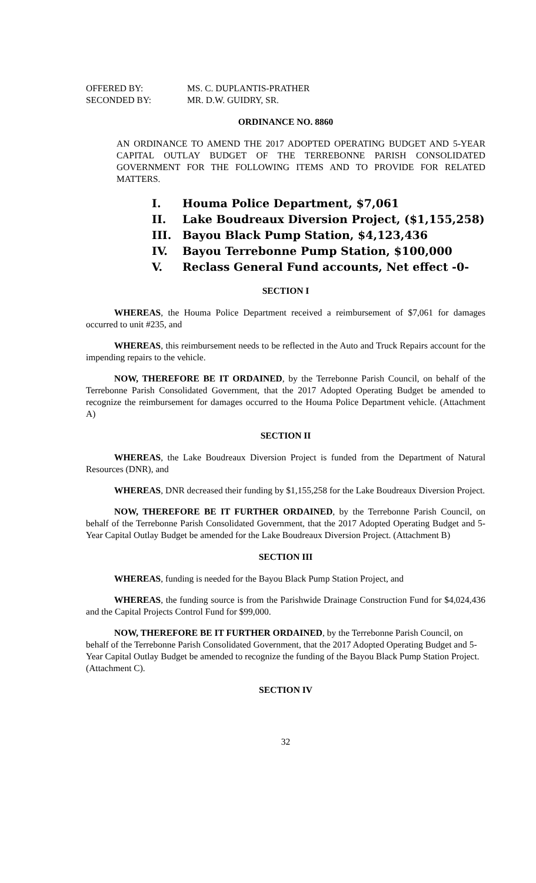| OFFERED BY: | MS. C. DUPLANTIS-PRATHER |
| SECONDED BY: | MR. D.W. GUIDRY, SR. |
ORDINANCE NO. 8860
AN ORDINANCE TO AMEND THE 2017 ADOPTED OPERATING BUDGET AND 5-YEAR CAPITAL OUTLAY BUDGET OF THE TERREBONNE PARISH CONSOLIDATED GOVERNMENT FOR THE FOLLOWING ITEMS AND TO PROVIDE FOR RELATED MATTERS.
I. Houma Police Department, $7,061
II. Lake Boudreaux Diversion Project, ($1,155,258)
III. Bayou Black Pump Station, $4,123,436
IV. Bayou Terrebonne Pump Station, $100,000
V. Reclass General Fund accounts, Net effect -0-
SECTION I
WHEREAS, the Houma Police Department received a reimbursement of $7,061 for damages occurred to unit #235, and
WHEREAS, this reimbursement needs to be reflected in the Auto and Truck Repairs account for the impending repairs to the vehicle.
NOW, THEREFORE BE IT ORDAINED, by the Terrebonne Parish Council, on behalf of the Terrebonne Parish Consolidated Government, that the 2017 Adopted Operating Budget be amended to recognize the reimbursement for damages occurred to the Houma Police Department vehicle. (Attachment A)
SECTION II
WHEREAS, the Lake Boudreaux Diversion Project is funded from the Department of Natural Resources (DNR), and
WHEREAS, DNR decreased their funding by $1,155,258 for the Lake Boudreaux Diversion Project.
NOW, THEREFORE BE IT FURTHER ORDAINED, by the Terrebonne Parish Council, on behalf of the Terrebonne Parish Consolidated Government, that the 2017 Adopted Operating Budget and 5-Year Capital Outlay Budget be amended for the Lake Boudreaux Diversion Project. (Attachment B)
SECTION III
WHEREAS, funding is needed for the Bayou Black Pump Station Project, and
WHEREAS, the funding source is from the Parishwide Drainage Construction Fund for $4,024,436 and the Capital Projects Control Fund for $99,000.
NOW, THEREFORE BE IT FURTHER ORDAINED, by the Terrebonne Parish Council, on behalf of the Terrebonne Parish Consolidated Government, that the 2017 Adopted Operating Budget and 5-Year Capital Outlay Budget be amended to recognize the funding of the Bayou Black Pump Station Project. (Attachment C).
SECTION IV
32